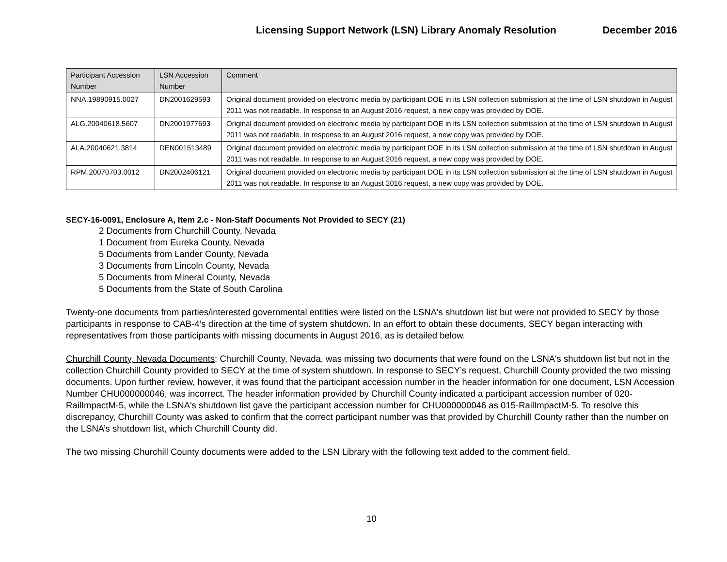Licensing Support Network (LSN) Library Anomaly Resolution December 2016
| Participant Accession Number | LSN Accession Number | Comment |
| --- | --- | --- |
| NNA.19890915.0027 | DN2001629593 | Original document provided on electronic media by participant DOE in its LSN collection submission at the time of LSN shutdown in August 2011 was not readable. In response to an August 2016 request, a new copy was provided by DOE. |
| ALG.20040618.5607 | DN2001977693 | Original document provided on electronic media by participant DOE in its LSN collection submission at the time of LSN shutdown in August 2011 was not readable. In response to an August 2016 request, a new copy was provided by DOE. |
| ALA.20040621.3814 | DEN001513489 | Original document provided on electronic media by participant DOE in its LSN collection submission at the time of LSN shutdown in August 2011 was not readable. In response to an August 2016 request, a new copy was provided by DOE. |
| RPM.20070703.0012 | DN2002406121 | Original document provided on electronic media by participant DOE in its LSN collection submission at the time of LSN shutdown in August 2011 was not readable. In response to an August 2016 request, a new copy was provided by DOE. |
SECY-16-0091, Enclosure A, Item 2.c - Non-Staff Documents Not Provided to SECY (21)
2 Documents from Churchill County, Nevada
1 Document from Eureka County, Nevada
5 Documents from Lander County, Nevada
3 Documents from Lincoln County, Nevada
5 Documents from Mineral County, Nevada
5 Documents from the State of South Carolina
Twenty-one documents from parties/interested governmental entities were listed on the LSNA's shutdown list but were not provided to SECY by those participants in response to CAB-4’s direction at the time of system shutdown. In an effort to obtain these documents, SECY began interacting with representatives from those participants with missing documents in August 2016, as is detailed below.
Churchill County, Nevada Documents: Churchill County, Nevada, was missing two documents that were found on the LSNA's shutdown list but not in the collection Churchill County provided to SECY at the time of system shutdown. In response to SECY’s request, Churchill County provided the two missing documents. Upon further review, however, it was found that the participant accession number in the header information for one document, LSN Accession Number CHU000000046, was incorrect. The header information provided by Churchill County indicated a participant accession number of 020-RailImpactM-5, while the LSNA's shutdown list gave the participant accession number for CHU000000046 as 015-RailImpactM-5. To resolve this discrepancy, Churchill County was asked to confirm that the correct participant number was that provided by Churchill County rather than the number on the LSNA’s shutdown list, which Churchill County did.
The two missing Churchill County documents were added to the LSN Library with the following text added to the comment field.
10